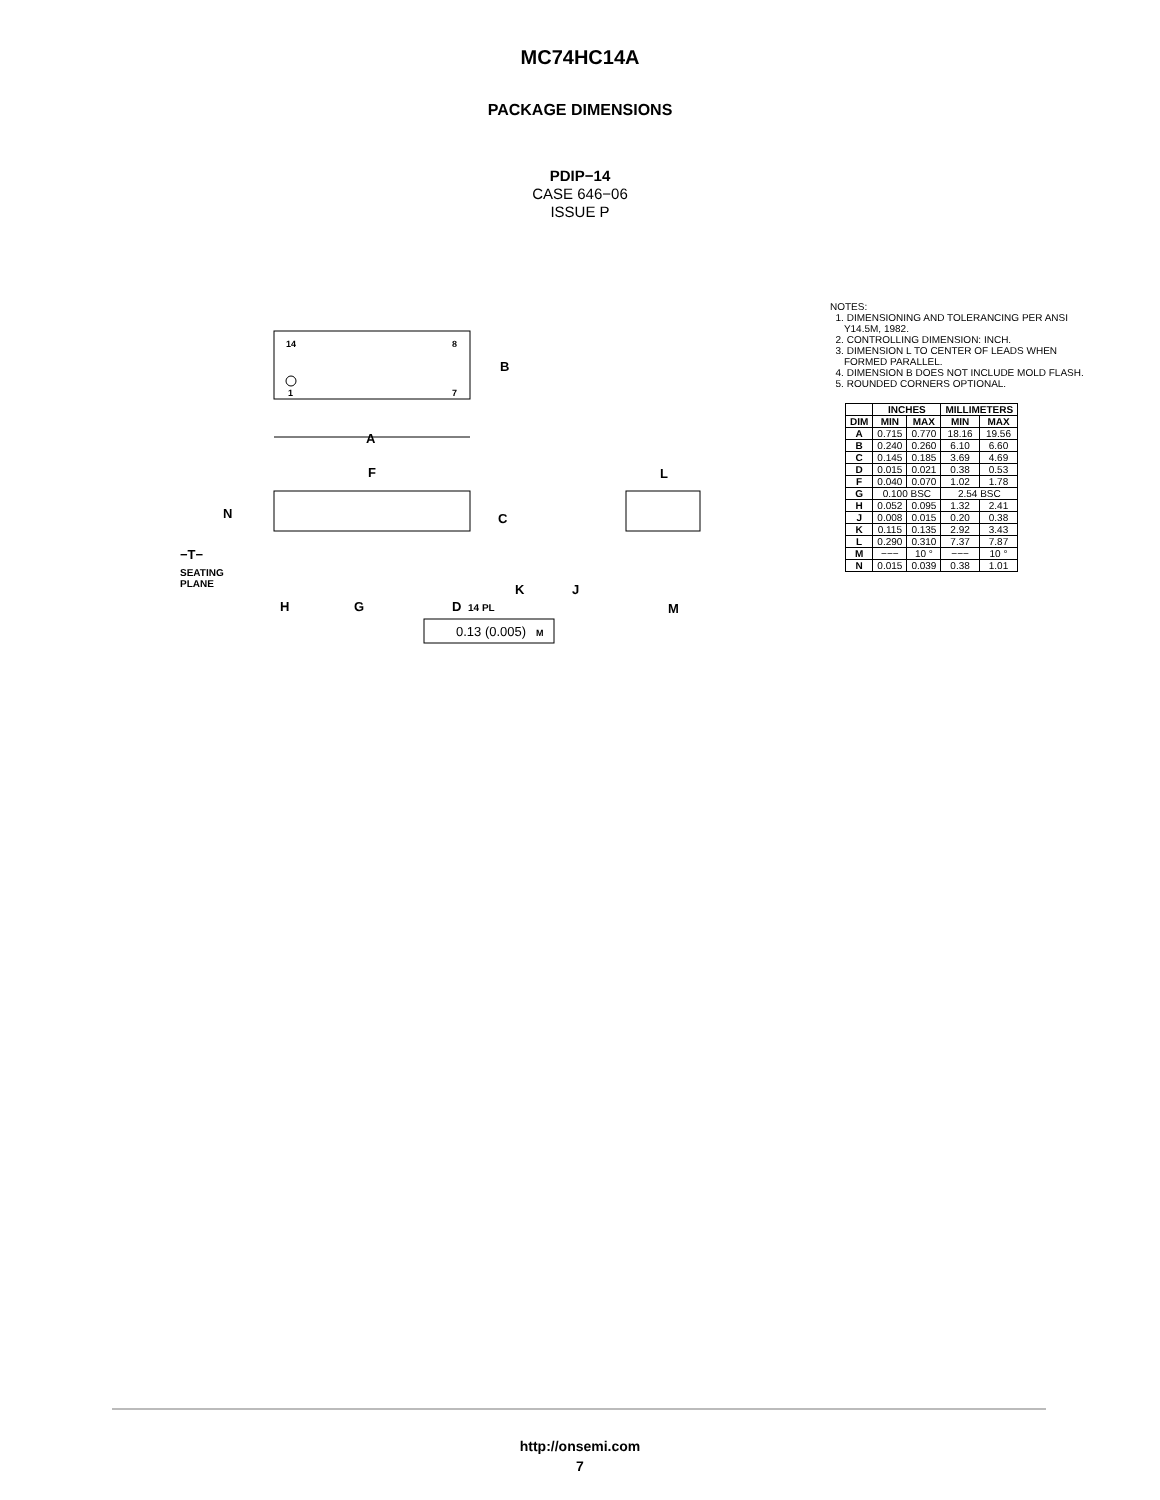MC74HC14A
PACKAGE DIMENSIONS
PDIP−14
CASE 646−06
ISSUE P
14
8
1
7
B
A
F
N
C
−T−
SEATING
PLANE
K
H
G
D
14 PL
0.13 (0.005)
M
L
J
M
NOTES:
1. DIMENSIONING AND TOLERANCING PER ANSI
Y14.5M, 1982.
2. CONTROLLING DIMENSION: INCH.
3. DIMENSION L TO CENTER OF LEADS WHEN
FORMED PARALLEL.
4. DIMENSION B DOES NOT INCLUDE MOLD FLASH.
5. ROUNDED CORNERS OPTIONAL.
| | INCHES | | MILLIMETERS | |
| --- | --- | --- | --- | --- |
| DIM | MIN | MAX | MIN | MAX |
| A | 0.715 | 0.770 | 18.16 | 19.56 |
| B | 0.240 | 0.260 | 6.10 | 6.60 |
| C | 0.145 | 0.185 | 3.69 | 4.69 |
| D | 0.015 | 0.021 | 0.38 | 0.53 |
| F | 0.040 | 0.070 | 1.02 | 1.78 |
| G | 0.100 BSC | | 2.54 BSC | |
| H | 0.052 | 0.095 | 1.32 | 2.41 |
| J | 0.008 | 0.015 | 0.20 | 0.38 |
| K | 0.115 | 0.135 | 2.92 | 3.43 |
| L | 0.290 | 0.310 | 7.37 | 7.87 |
| M | −−− | 10 ° | −−− | 10 ° |
| N | 0.015 | 0.039 | 0.38 | 1.01 |
http://onsemi.com
7